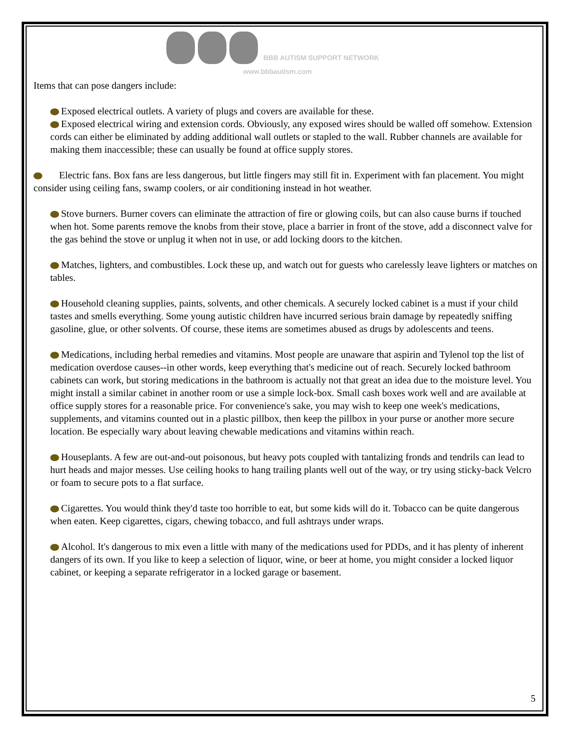BBB AUTISM SUPPORT NETWORK
www.bbbautism.com
Items that can pose dangers include:
Exposed electrical outlets. A variety of plugs and covers are available for these.
Exposed electrical wiring and extension cords. Obviously, any exposed wires should be walled off somehow. Extension cords can either be eliminated by adding additional wall outlets or stapled to the wall. Rubber channels are available for making them inaccessible; these can usually be found at office supply stores.
Electric fans. Box fans are less dangerous, but little fingers may still fit in. Experiment with fan placement. You might consider using ceiling fans, swamp coolers, or air conditioning instead in hot weather.
Stove burners. Burner covers can eliminate the attraction of fire or glowing coils, but can also cause burns if touched when hot. Some parents remove the knobs from their stove, place a barrier in front of the stove, add a disconnect valve for the gas behind the stove or unplug it when not in use, or add locking doors to the kitchen.
Matches, lighters, and combustibles. Lock these up, and watch out for guests who carelessly leave lighters or matches on tables.
Household cleaning supplies, paints, solvents, and other chemicals. A securely locked cabinet is a must if your child tastes and smells everything. Some young autistic children have incurred serious brain damage by repeatedly sniffing gasoline, glue, or other solvents. Of course, these items are sometimes abused as drugs by adolescents and teens.
Medications, including herbal remedies and vitamins. Most people are unaware that aspirin and Tylenol top the list of medication overdose causes--in other words, keep everything that's medicine out of reach. Securely locked bathroom cabinets can work, but storing medications in the bathroom is actually not that great an idea due to the moisture level. You might install a similar cabinet in another room or use a simple lock-box. Small cash boxes work well and are available at office supply stores for a reasonable price. For convenience's sake, you may wish to keep one week's medications, supplements, and vitamins counted out in a plastic pillbox, then keep the pillbox in your purse or another more secure location. Be especially wary about leaving chewable medications and vitamins within reach.
Houseplants. A few are out-and-out poisonous, but heavy pots coupled with tantalizing fronds and tendrils can lead to hurt heads and major messes. Use ceiling hooks to hang trailing plants well out of the way, or try using sticky-back Velcro or foam to secure pots to a flat surface.
Cigarettes. You would think they'd taste too horrible to eat, but some kids will do it. Tobacco can be quite dangerous when eaten. Keep cigarettes, cigars, chewing tobacco, and full ashtrays under wraps.
Alcohol. It's dangerous to mix even a little with many of the medications used for PDDs, and it has plenty of inherent dangers of its own. If you like to keep a selection of liquor, wine, or beer at home, you might consider a locked liquor cabinet, or keeping a separate refrigerator in a locked garage or basement.
5